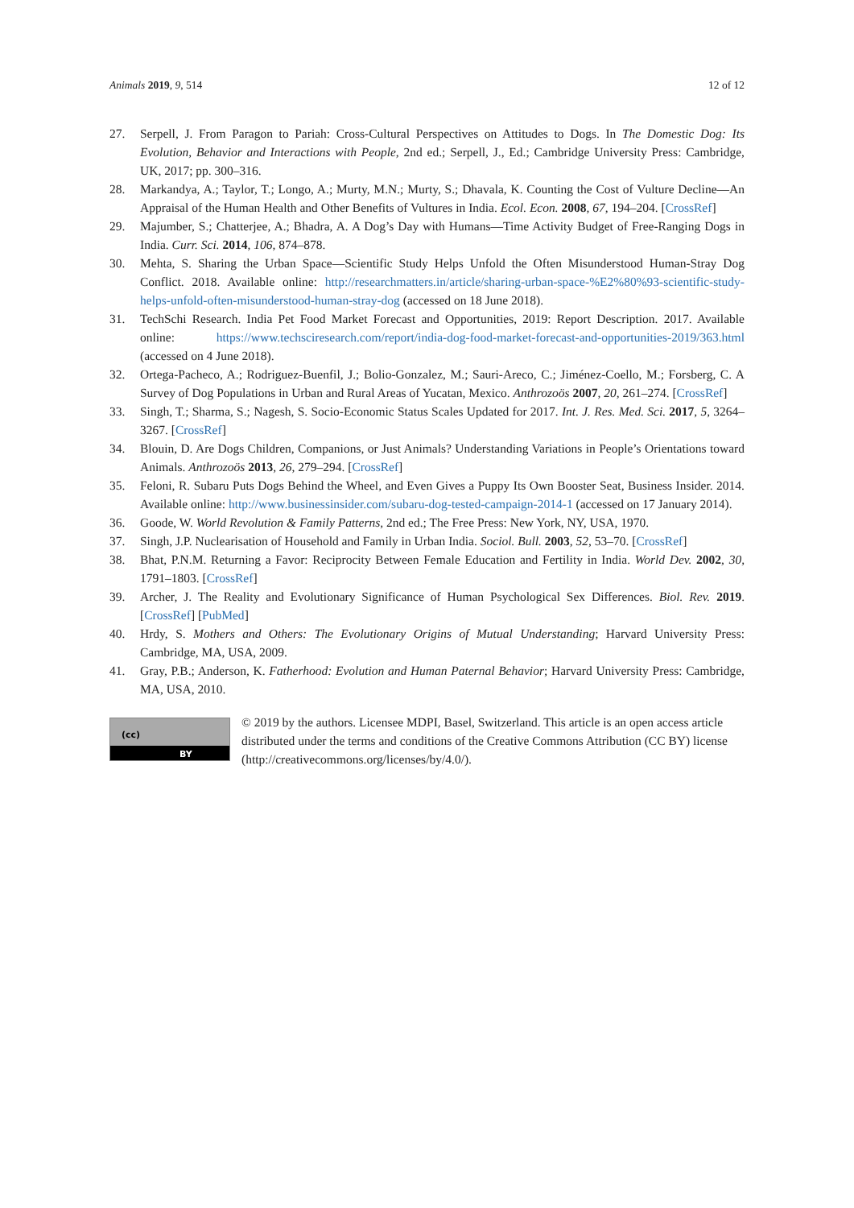Animals 2019, 9, 514 12 of 12
27. Serpell, J. From Paragon to Pariah: Cross-Cultural Perspectives on Attitudes to Dogs. In The Domestic Dog: Its Evolution, Behavior and Interactions with People, 2nd ed.; Serpell, J., Ed.; Cambridge University Press: Cambridge, UK, 2017; pp. 300–316.
28. Markandya, A.; Taylor, T.; Longo, A.; Murty, M.N.; Murty, S.; Dhavala, K. Counting the Cost of Vulture Decline—An Appraisal of the Human Health and Other Benefits of Vultures in India. Ecol. Econ. 2008, 67, 194–204. [CrossRef]
29. Majumber, S.; Chatterjee, A.; Bhadra, A. A Dog’s Day with Humans—Time Activity Budget of Free-Ranging Dogs in India. Curr. Sci. 2014, 106, 874–878.
30. Mehta, S. Sharing the Urban Space—Scientific Study Helps Unfold the Often Misunderstood Human-Stray Dog Conflict. 2018. Available online: http://researchmatters.in/article/sharing-urban-space-%E2%80%93-scientific-study-helps-unfold-often-misunderstood-human-stray-dog (accessed on 18 June 2018).
31. TechSchi Research. India Pet Food Market Forecast and Opportunities, 2019: Report Description. 2017. Available online: https://www.techsciresearch.com/report/india-dog-food-market-forecast-and-opportunities-2019/363.html (accessed on 4 June 2018).
32. Ortega-Pacheco, A.; Rodriguez-Buenfil, J.; Bolio-Gonzalez, M.; Sauri-Areco, C.; Jiménez-Coello, M.; Forsberg, C. A Survey of Dog Populations in Urban and Rural Areas of Yucatan, Mexico. Anthrozoös 2007, 20, 261–274. [CrossRef]
33. Singh, T.; Sharma, S.; Nagesh, S. Socio-Economic Status Scales Updated for 2017. Int. J. Res. Med. Sci. 2017, 5, 3264–3267. [CrossRef]
34. Blouin, D. Are Dogs Children, Companions, or Just Animals? Understanding Variations in People’s Orientations toward Animals. Anthrozoös 2013, 26, 279–294. [CrossRef]
35. Feloni, R. Subaru Puts Dogs Behind the Wheel, and Even Gives a Puppy Its Own Booster Seat, Business Insider. 2014. Available online: http://www.businessinsider.com/subaru-dog-tested-campaign-2014-1 (accessed on 17 January 2014).
36. Goode, W. World Revolution & Family Patterns, 2nd ed.; The Free Press: New York, NY, USA, 1970.
37. Singh, J.P. Nuclearisation of Household and Family in Urban India. Sociol. Bull. 2003, 52, 53–70. [CrossRef]
38. Bhat, P.N.M. Returning a Favor: Reciprocity Between Female Education and Fertility in India. World Dev. 2002, 30, 1791–1803. [CrossRef]
39. Archer, J. The Reality and Evolutionary Significance of Human Psychological Sex Differences. Biol. Rev. 2019. [CrossRef] [PubMed]
40. Hrdy, S. Mothers and Others: The Evolutionary Origins of Mutual Understanding; Harvard University Press: Cambridge, MA, USA, 2009.
41. Gray, P.B.; Anderson, K. Fatherhood: Evolution and Human Paternal Behavior; Harvard University Press: Cambridge, MA, USA, 2010.
(cc)
BY
© 2019 by the authors. Licensee MDPI, Basel, Switzerland. This article is an open access article distributed under the terms and conditions of the Creative Commons Attribution (CC BY) license (http://creativecommons.org/licenses/by/4.0/).